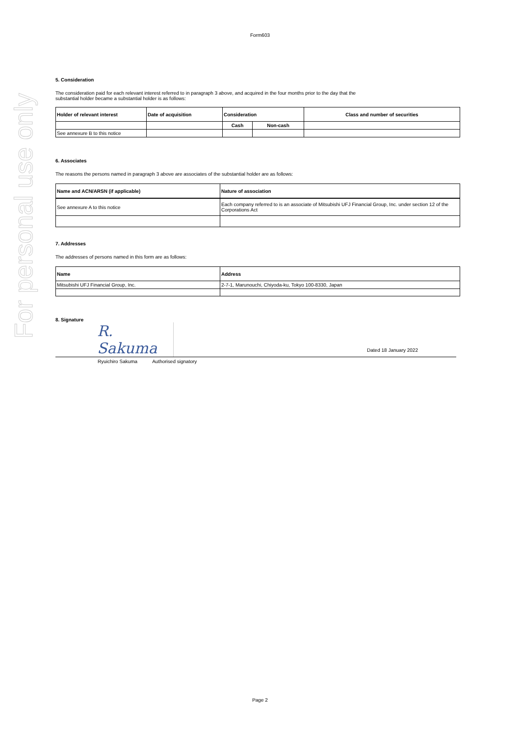For personal use only
Form603
5. Consideration
The consideration paid for each relevant interest referred to in paragraph 3 above, and acquired in the four months prior to the day that the substantial holder became a substantial holder is as follows:
| Holder of relevant interest | Date of acquisition | Consideration | | Class and number of securities |
| --- | --- | --- | --- | --- |
| | | Cash | Non-cash | |
| See annexure B to this notice | | | | |
6. Associates
The reasons the persons named in paragraph 3 above are associates of the substantial holder are as follows:
| Name and ACN/ARSN (if applicable) | Nature of association |
| --- | --- |
| See annexure A to this notice | Each company referred to is an associate of Mitsubishi UFJ Financial Group, Inc. under section 12 of the Corporations Act |
7. Addresses
The addresses of persons named in this form are as follows:
| Name | Address |
| --- | --- |
| Mitsubishi UFJ Financial Group, Inc. | 2-7-1, Marunouchi, Chiyoda-ku, Tokyo 100-8330, Japan |
8. Signature
R. Sakuma
Dated 18 January 2022
Ryuichiro Sakuma Authorised signatory
Page 2